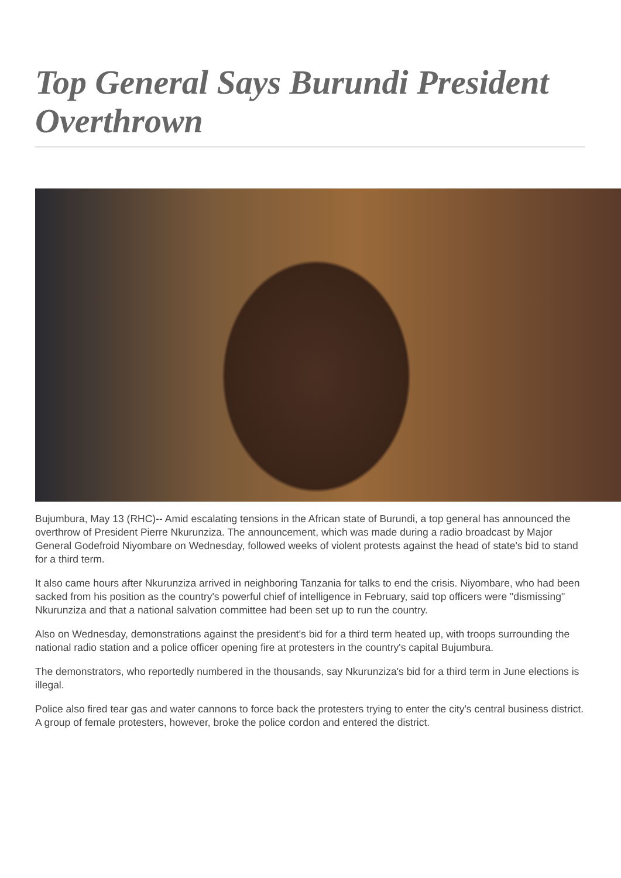Top General Says Burundi President Overthrown
Bujumbura, May 13 (RHC)-- Amid escalating tensions in the African state of Burundi, a top general has announced the overthrow of President Pierre Nkurunziza. The announcement, which was made during a radio broadcast by Major General Godefroid Niyombare on Wednesday, followed weeks of violent protests against the head of state's bid to stand for a third term.
It also came hours after Nkurunziza arrived in neighboring Tanzania for talks to end the crisis. Niyombare, who had been sacked from his position as the country's powerful chief of intelligence in February, said top officers were "dismissing" Nkurunziza and that a national salvation committee had been set up to run the country.
Also on Wednesday, demonstrations against the president's bid for a third term heated up, with troops surrounding the national radio station and a police officer opening fire at protesters in the country's capital Bujumbura.
The demonstrators, who reportedly numbered in the thousands, say Nkurunziza's bid for a third term in June elections is illegal.
Police also fired tear gas and water cannons to force back the protesters trying to enter the city's central business district. A group of female protesters, however, broke the police cordon and entered the district.